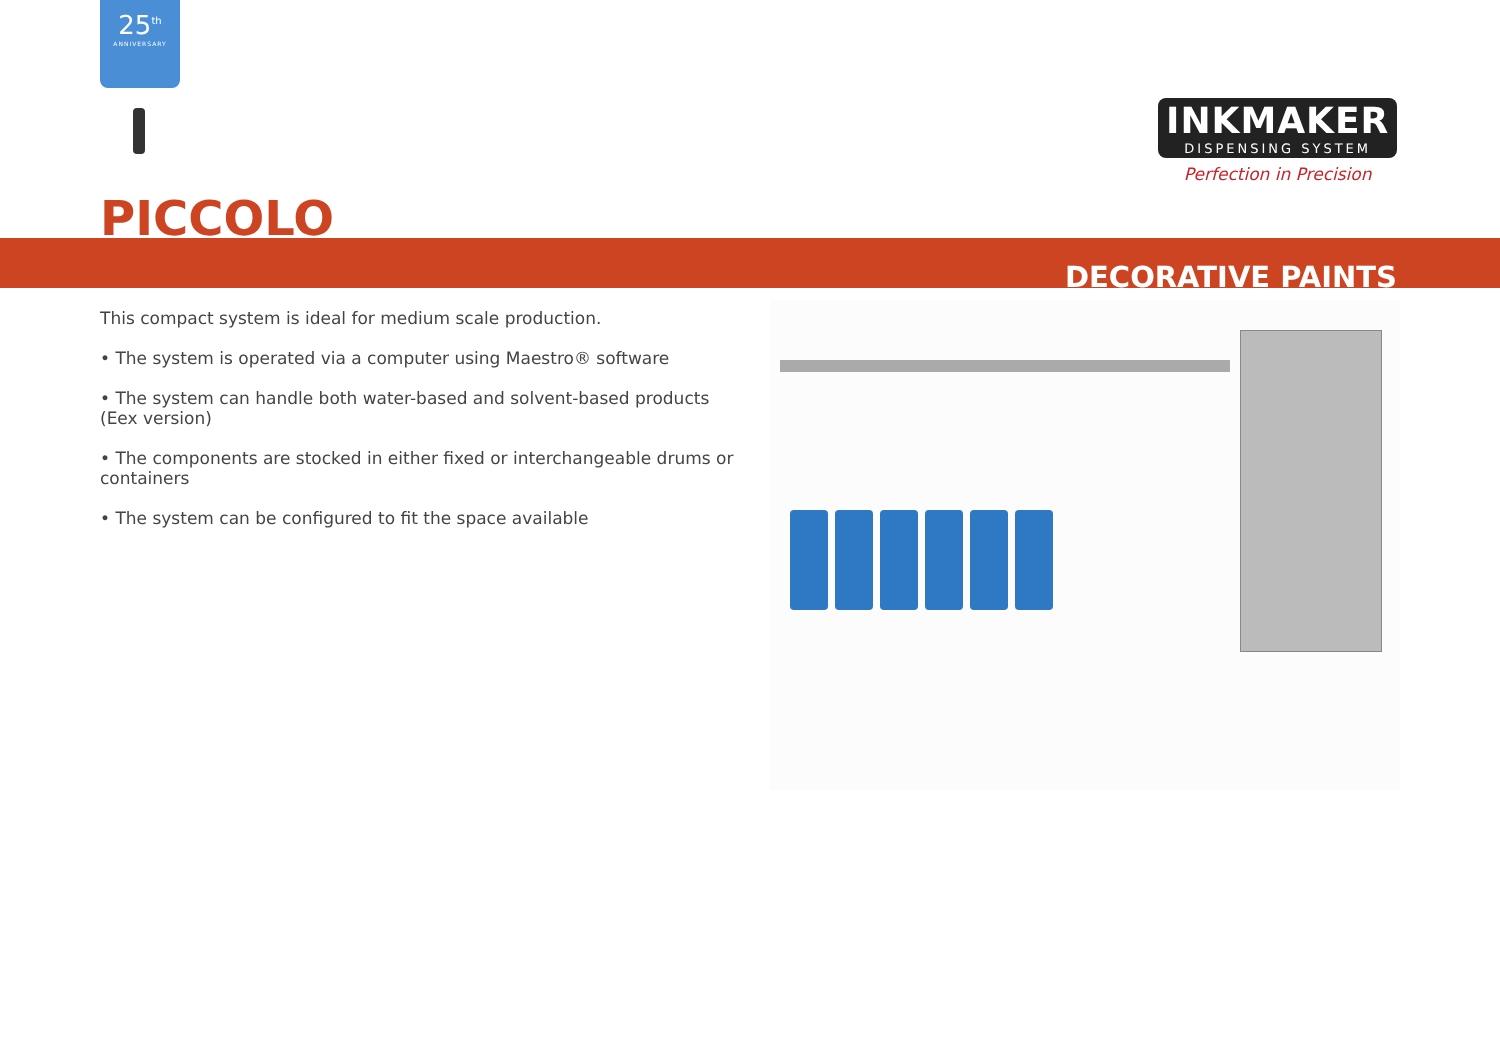25<sup>th</sup>
ANNIVERSARY
INKMAKER
DISPENSING SYSTEM
Perfection in Precision
PICCOLO
DECORATIVE PAINTS
This compact system is ideal for medium scale production.
• The system is operated via a computer using Maestro® software
• The system can handle both water-based and solvent-based products (Eex version)
• The components are stocked in either fixed or interchangeable drums or containers
• The system can be configured to fit the space available